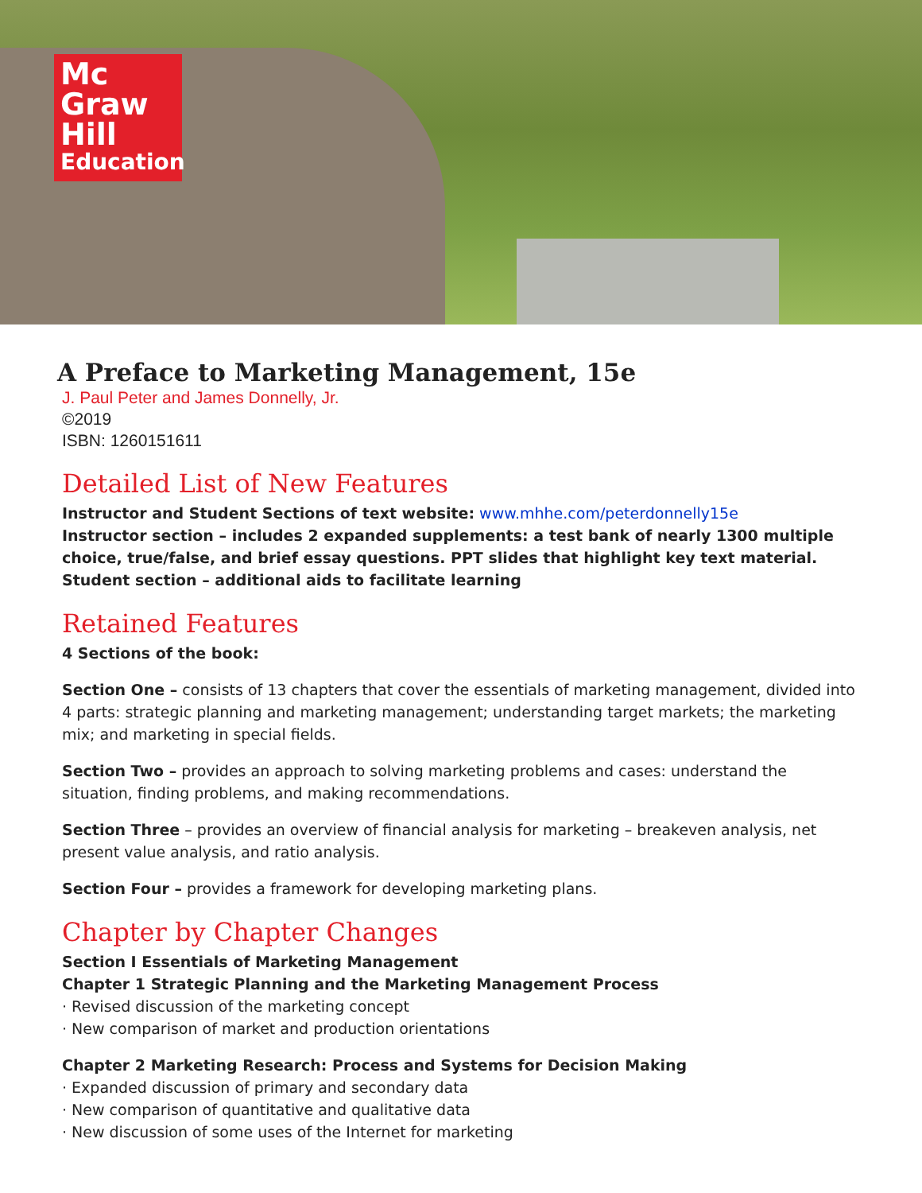Mc
Graw
Hill
Education
A Preface to Marketing Management, 15e
J. Paul Peter and James Donnelly, Jr.
©2019
ISBN: 1260151611
Detailed List of New Features
Instructor and Student Sections of text website: www.mhhe.com/peterdonnelly15e
Instructor section – includes 2 expanded supplements: a test bank of nearly 1300 multiple choice, true/false, and brief essay questions. PPT slides that highlight key text material.
Student section – additional aids to facilitate learning
Retained Features
4 Sections of the book:
Section One – consists of 13 chapters that cover the essentials of marketing management, divided into 4 parts: strategic planning and marketing management; understanding target markets; the marketing mix; and marketing in special fields.
Section Two – provides an approach to solving marketing problems and cases: understand the situation, finding problems, and making recommendations.
Section Three – provides an overview of financial analysis for marketing – breakeven analysis, net present value analysis, and ratio analysis.
Section Four – provides a framework for developing marketing plans.
Chapter by Chapter Changes
Section I Essentials of Marketing Management
Chapter 1 Strategic Planning and the Marketing Management Process
· Revised discussion of the marketing concept
· New comparison of market and production orientations
Chapter 2 Marketing Research: Process and Systems for Decision Making
· Expanded discussion of primary and secondary data
· New comparison of quantitative and qualitative data
· New discussion of some uses of the Internet for marketing